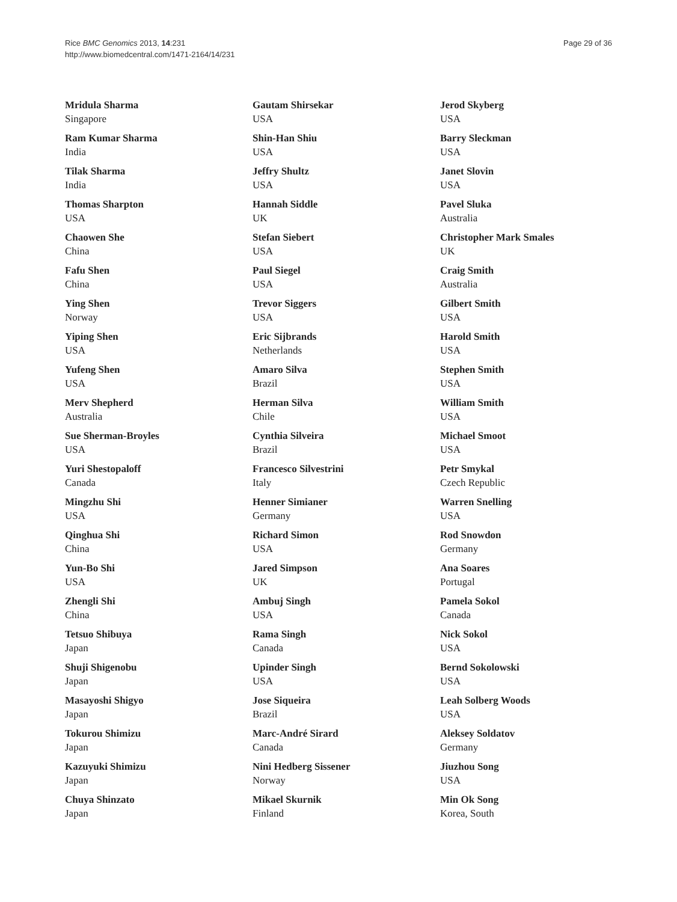Rice BMC Genomics 2013, 14:231
http://www.biomedcentral.com/1471-2164/14/231
Page 29 of 36
Mridula Sharma
Singapore
Ram Kumar Sharma
India
Tilak Sharma
India
Thomas Sharpton
USA
Chaowen She
China
Fafu Shen
China
Ying Shen
Norway
Yiping Shen
USA
Yufeng Shen
USA
Merv Shepherd
Australia
Sue Sherman-Broyles
USA
Yuri Shestopaloff
Canada
Mingzhu Shi
USA
Qinghua Shi
China
Yun-Bo Shi
USA
Zhengli Shi
China
Tetsuo Shibuya
Japan
Shuji Shigenobu
Japan
Masayoshi Shigyo
Japan
Tokurou Shimizu
Japan
Kazuyuki Shimizu
Japan
Chuya Shinzato
Japan
Gautam Shirsekar
USA
Shin-Han Shiu
USA
Jeffry Shultz
USA
Hannah Siddle
UK
Stefan Siebert
USA
Paul Siegel
USA
Trevor Siggers
USA
Eric Sijbrands
Netherlands
Amaro Silva
Brazil
Herman Silva
Chile
Cynthia Silveira
Brazil
Francesco Silvestrini
Italy
Henner Simianer
Germany
Richard Simon
USA
Jared Simpson
UK
Ambuj Singh
USA
Rama Singh
Canada
Upinder Singh
USA
Jose Siqueira
Brazil
Marc-André Sirard
Canada
Nini Hedberg Sissener
Norway
Mikael Skurnik
Finland
Jerod Skyberg
USA
Barry Sleckman
USA
Janet Slovin
USA
Pavel Sluka
Australia
Christopher Mark Smales
UK
Craig Smith
Australia
Gilbert Smith
USA
Harold Smith
USA
Stephen Smith
USA
William Smith
USA
Michael Smoot
USA
Petr Smykal
Czech Republic
Warren Snelling
USA
Rod Snowdon
Germany
Ana Soares
Portugal
Pamela Sokol
Canada
Nick Sokol
USA
Bernd Sokolowski
USA
Leah Solberg Woods
USA
Aleksey Soldatov
Germany
Jiuzhou Song
USA
Min Ok Song
Korea, South